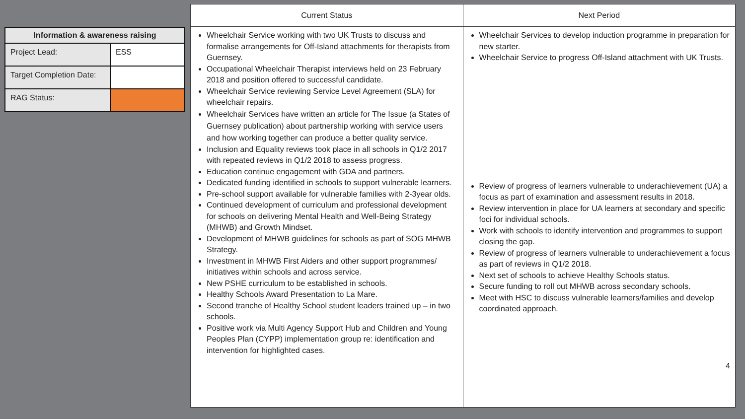| Information & awareness raising | |
| --- | --- |
| Project Lead: | ESS |
| Target Completion Date: | |
| RAG Status: | |
| Current Status | Next Period |
| --- | --- |
| Wheelchair Service working with two UK Trusts to discuss and formalise arrangements for Off-Island attachments for therapists from Guernsey. Occupational Wheelchair Therapist interviews held on 23 February 2018 and position offered to successful candidate. Wheelchair Service reviewing Service Level Agreement (SLA) for wheelchair repairs. Wheelchair Services have written an article for The Issue (a States of Guernsey publication) about partnership working with service users and how working together can produce a better quality service. Inclusion and Equality reviews took place in all schools in Q1/2 2017 with repeated reviews in Q1/2 2018 to assess progress. Education continue engagement with GDA and partners. Dedicated funding identified in schools to support vulnerable learners. Pre-school support available for vulnerable families with 2-3year olds. Continued development of curriculum and professional development for schools on delivering Mental Health and Well-Being Strategy (MHWB) and Growth Mindset. Development of MHWB guidelines for schools as part of SOG MHWB Strategy. Investment in MHWB First Aiders and other support programmes/ initiatives within schools and across service. New PSHE curriculum to be established in schools. Healthy Schools Award Presentation to La Mare. Second tranche of Healthy School student leaders trained up – in two schools. Positive work via Multi Agency Support Hub and Children and Young Peoples Plan (CYPP) implementation group re: identification and intervention for highlighted cases. | Wheelchair Services to develop induction programme in preparation for new starter. Wheelchair Service to progress Off-Island attachment with UK Trusts. Review of progress of learners vulnerable to underachievement (UA) a focus as part of examination and assessment results in 2018. Review intervention in place for UA learners at secondary and specific foci for individual schools. Work with schools to identify intervention and programmes to support closing the gap. Review of progress of learners vulnerable to underachievement a focus as part of reviews in Q1/2 2018. Next set of schools to achieve Healthy Schools status. Secure funding to roll out MHWB across secondary schools. Meet with HSC to discuss vulnerable learners/families and develop coordinated approach. 4 |